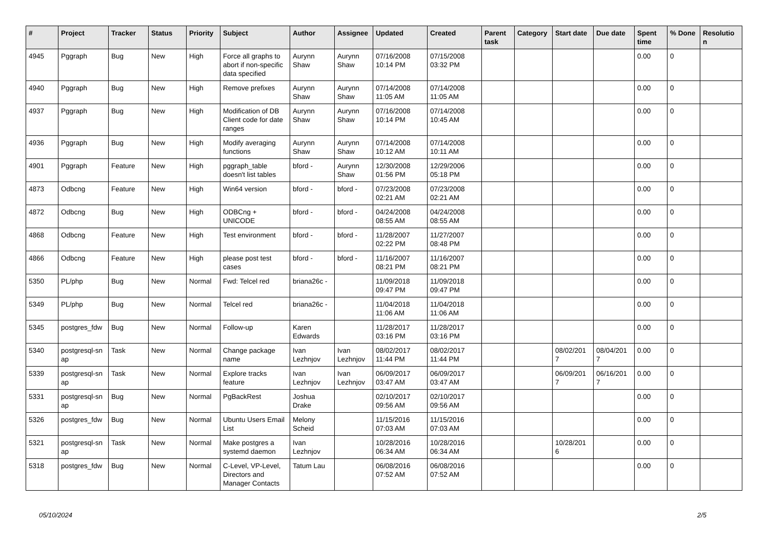| # | Project | Tracker | Status | Priority | Subject | Author | Assignee | Updated | Created | Parent task | Category | Start date | Due date | Spent time | % Done | Resolutio n |
| --- | --- | --- | --- | --- | --- | --- | --- | --- | --- | --- | --- | --- | --- | --- | --- | --- |
| 4945 | Pggraph | Bug | New | High | Force all graphs to abort if non-specific data specified | Aurynn Shaw | Aurynn Shaw | 07/16/2008 10:14 PM | 07/15/2008 03:32 PM | | | | | 0.00 | 0 | |
| 4940 | Pggraph | Bug | New | High | Remove prefixes | Aurynn Shaw | Aurynn Shaw | 07/14/2008 11:05 AM | 07/14/2008 11:05 AM | | | | | 0.00 | 0 | |
| 4937 | Pggraph | Bug | New | High | Modification of DB Client code for date ranges | Aurynn Shaw | Aurynn Shaw | 07/16/2008 10:14 PM | 07/14/2008 10:45 AM | | | | | 0.00 | 0 | |
| 4936 | Pggraph | Bug | New | High | Modify averaging functions | Aurynn Shaw | Aurynn Shaw | 07/14/2008 10:12 AM | 07/14/2008 10:11 AM | | | | | 0.00 | 0 | |
| 4901 | Pggraph | Feature | New | High | pggraph_table doesn't list tables | bford - | Aurynn Shaw | 12/30/2008 01:56 PM | 12/29/2006 05:18 PM | | | | | 0.00 | 0 | |
| 4873 | Odbcng | Feature | New | High | Win64 version | bford - | bford - | 07/23/2008 02:21 AM | 07/23/2008 02:21 AM | | | | | 0.00 | 0 | |
| 4872 | Odbcng | Bug | New | High | ODBCng + UNICODE | bford - | bford - | 04/24/2008 08:55 AM | 04/24/2008 08:55 AM | | | | | 0.00 | 0 | |
| 4868 | Odbcng | Feature | New | High | Test environment | bford - | bford - | 11/28/2007 02:22 PM | 11/27/2007 08:48 PM | | | | | 0.00 | 0 | |
| 4866 | Odbcng | Feature | New | High | please post test cases | bford - | bford - | 11/16/2007 08:21 PM | 11/16/2007 08:21 PM | | | | | 0.00 | 0 | |
| 5350 | PL/php | Bug | New | Normal | Fwd: Telcel red | briana26c - | | 11/09/2018 09:47 PM | 11/09/2018 09:47 PM | | | | | 0.00 | 0 | |
| 5349 | PL/php | Bug | New | Normal | Telcel red | briana26c - | | 11/04/2018 11:06 AM | 11/04/2018 11:06 AM | | | | | 0.00 | 0 | |
| 5345 | postgres_fdw | Bug | New | Normal | Follow-up | Karen Edwards | | 11/28/2017 03:16 PM | 11/28/2017 03:16 PM | | | | | 0.00 | 0 | |
| 5340 | postgresql-sn ap | Task | New | Normal | Change package name | Ivan Lezhnjov | Ivan Lezhnjov | 08/02/2017 11:44 PM | 08/02/2017 11:44 PM | | | 08/02/201 7 | 08/04/201 7 | 0.00 | 0 | |
| 5339 | postgresql-sn ap | Task | New | Normal | Explore tracks feature | Ivan Lezhnjov | Ivan Lezhnjov | 06/09/2017 03:47 AM | 06/09/2017 03:47 AM | | | 06/09/201 7 | 06/16/201 7 | 0.00 | 0 | |
| 5331 | postgresql-sn ap | Bug | New | Normal | PgBackRest | Joshua Drake | | 02/10/2017 09:56 AM | 02/10/2017 09:56 AM | | | | | 0.00 | 0 | |
| 5326 | postgres_fdw | Bug | New | Normal | Ubuntu Users Email List | Melony Scheid | | 11/15/2016 07:03 AM | 11/15/2016 07:03 AM | | | | | 0.00 | 0 | |
| 5321 | postgresql-sn ap | Task | New | Normal | Make postgres a systemd daemon | Ivan Lezhnjov | | 10/28/2016 06:34 AM | 10/28/2016 06:34 AM | | | 10/28/201 6 | | 0.00 | 0 | |
| 5318 | postgres_fdw | Bug | New | Normal | C-Level, VP-Level, Directors and Manager Contacts | Tatum Lau | | 06/08/2016 07:52 AM | 06/08/2016 07:52 AM | | | | | 0.00 | 0 | |
05/10/2024 2/5